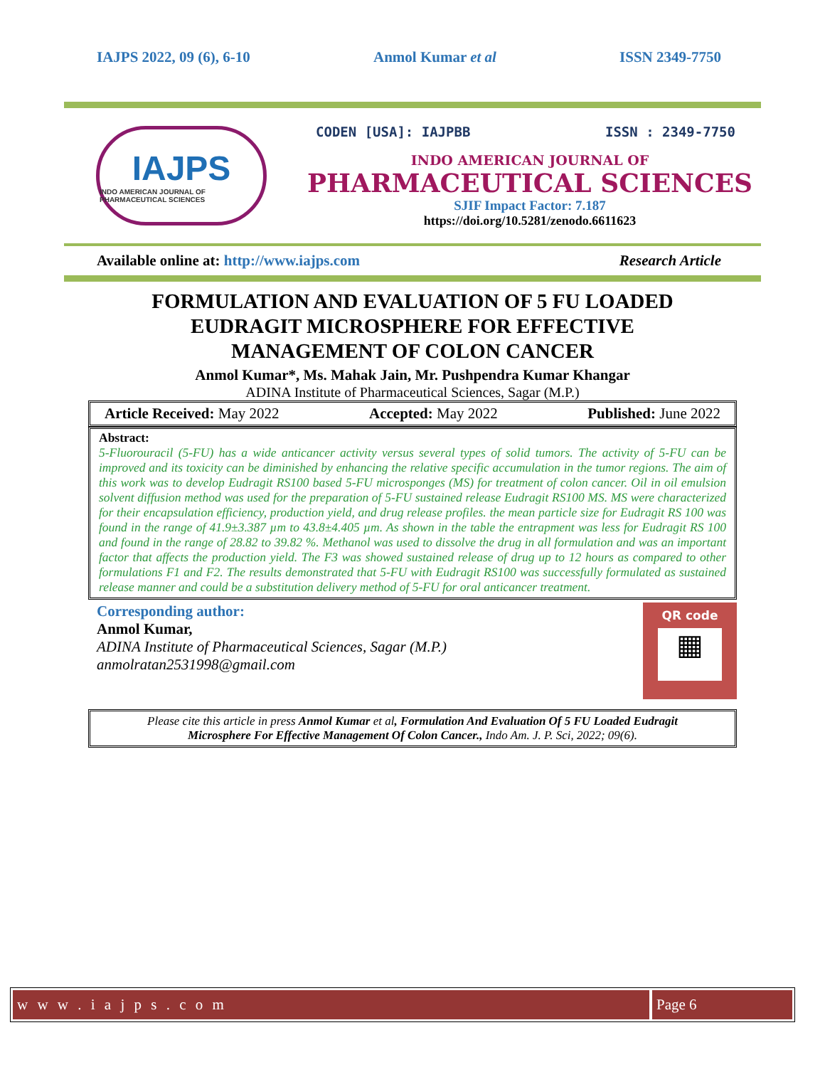IAJPS 2022, 09 (6), 6-10 Anmol Kumar et al ISSN 2349-7750
IAJPS
INDO AMERICAN JOURNAL OF PHARMACEUTICAL SCIENCES
CODEN [USA]: IAJPBB ISSN : 2349-7750
INDO AMERICAN JOURNAL OF
PHARMACEUTICAL SCIENCES
SJIF Impact Factor: 7.187
https://doi.org/10.5281/zenodo.6611623
Available online at: http://www.iajps.com Research Article
FORMULATION AND EVALUATION OF 5 FU LOADED EUDRAGIT MICROSPHERE FOR EFFECTIVE MANAGEMENT OF COLON CANCER
Anmol Kumar*, Ms. Mahak Jain, Mr. Pushpendra Kumar Khangar
ADINA Institute of Pharmaceutical Sciences, Sagar (M.P.)
Article Received: May 2022 Accepted: May 2022 Published: June 2022
Abstract:
5-Fluorouracil (5-FU) has a wide anticancer activity versus several types of solid tumors. The activity of 5-FU can be improved and its toxicity can be diminished by enhancing the relative specific accumulation in the tumor regions. The aim of this work was to develop Eudragit RS100 based 5-FU microsponges (MS) for treatment of colon cancer. Oil in oil emulsion solvent diffusion method was used for the preparation of 5-FU sustained release Eudragit RS100 MS. MS were characterized for their encapsulation efficiency, production yield, and drug release profiles. the mean particle size for Eudragit RS 100 was found in the range of 41.9±3.387 µm to 43.8±4.405 µm. As shown in the table the entrapment was less for Eudragit RS 100 and found in the range of 28.82 to 39.82 %. Methanol was used to dissolve the drug in all formulation and was an important factor that affects the production yield. The F3 was showed sustained release of drug up to 12 hours as compared to other formulations F1 and F2. The results demonstrated that 5-FU with Eudragit RS100 was successfully formulated as sustained release manner and could be a substitution delivery method of 5-FU for oral anticancer treatment.
Corresponding author:
Anmol Kumar,
ADINA Institute of Pharmaceutical Sciences, Sagar (M.P.)
anmolratan2531998@gmail.com
QR code
▦
Please cite this article in press Anmol Kumar et al, Formulation And Evaluation Of 5 FU Loaded Eudragit Microsphere For Effective Management Of Colon Cancer., Indo Am. J. P. Sci, 2022; 09(6).
w w w . i a j p s . c o m Page 6